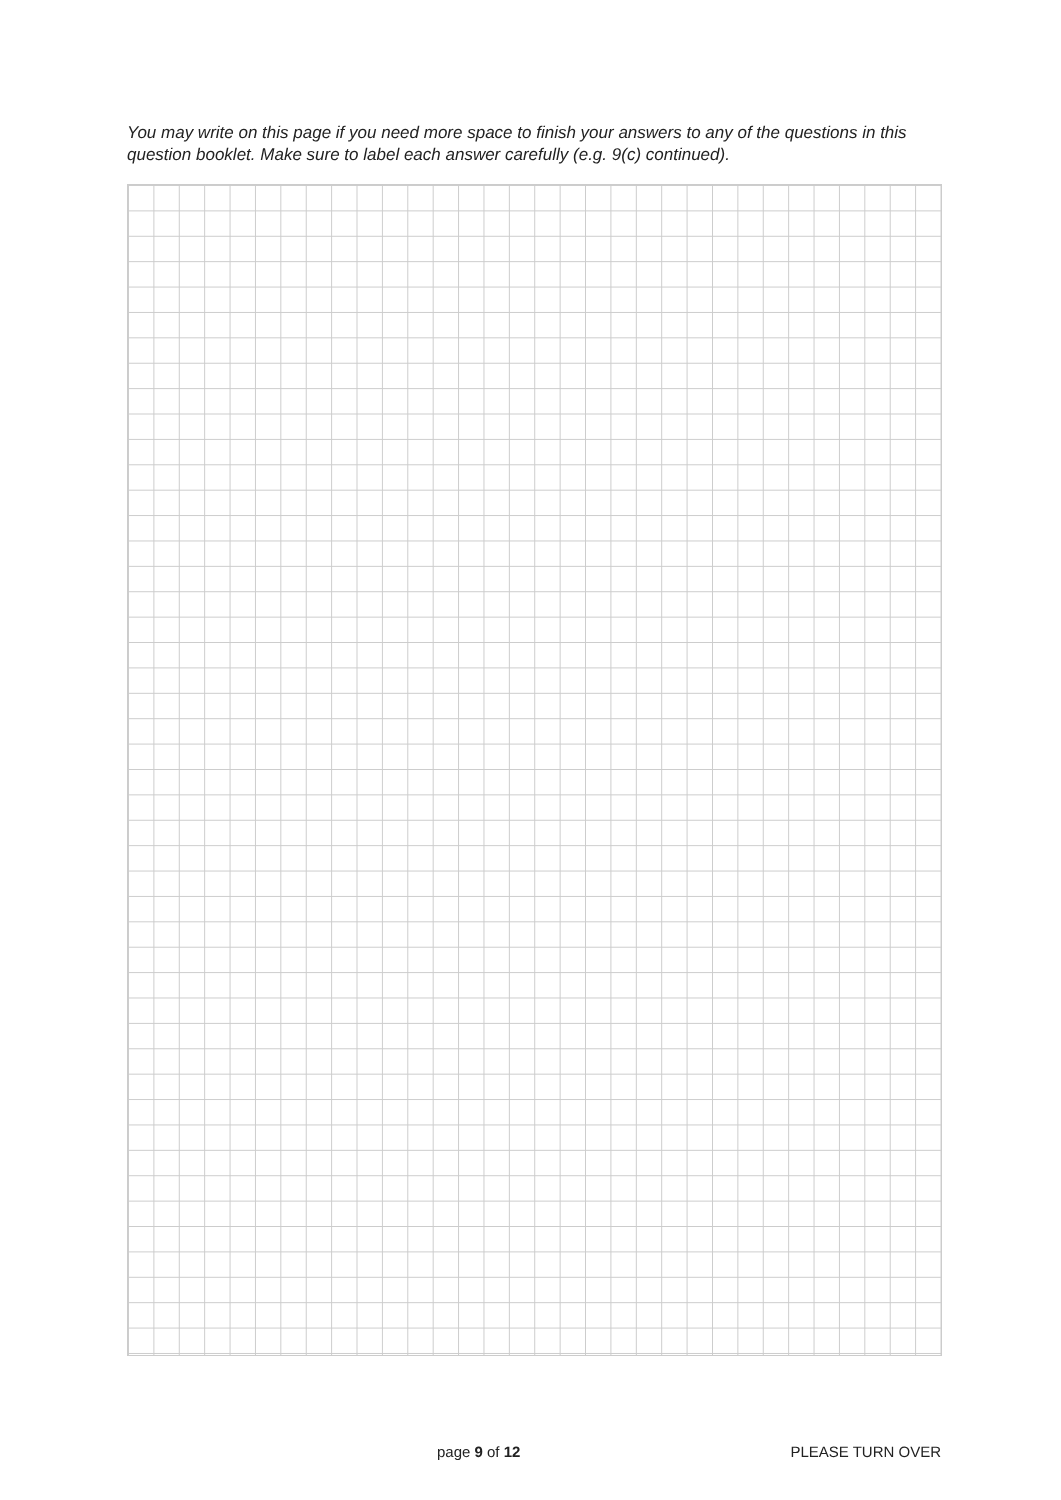You may write on this page if you need more space to finish your answers to any of the questions in this question booklet. Make sure to label each answer carefully (e.g. 9(c) continued).
page 9 of 12 PLEASE TURN OVER